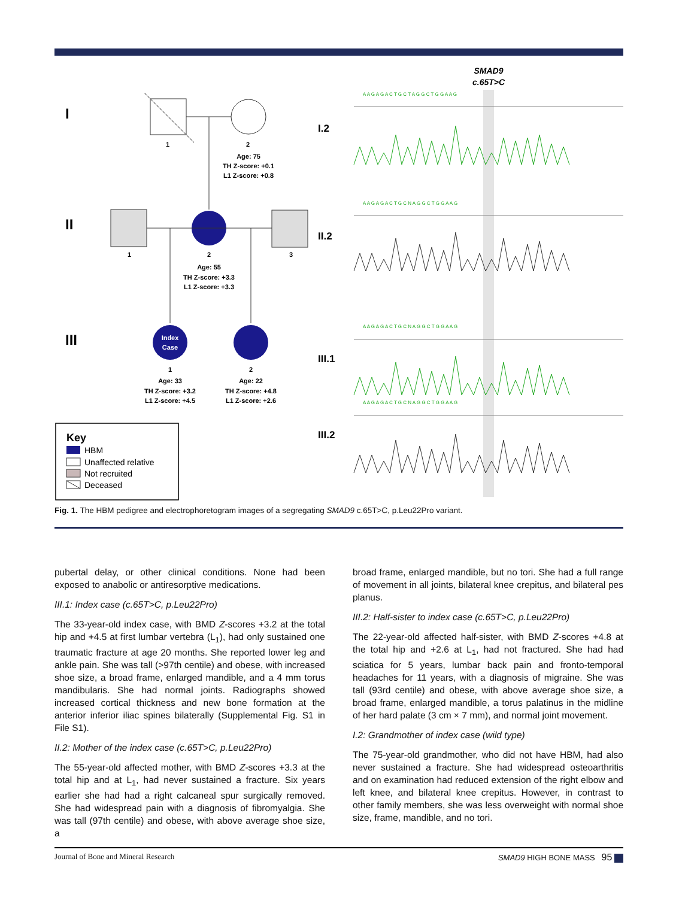I
II
III
1
2
Age: 75
TH Z-score: +0.1
L1 Z-score: +0.8
1
2
3
Age: 55
TH Z-score: +3.3
L1 Z-score: +3.3
Index
Case
1
2
Age: 33
TH Z-score: +3.2
L1 Z-score: +4.5
Age: 22
TH Z-score: +4.8
L1 Z-score: +2.6
Key
HBM
Unaffected relative
Not recruited
Deceased
SMAD9
c.65T>C
I.2
II.2
III.1
III.2
A A G A G A C T G C T A G G C T G G A A G
A A G A G A C T G C N A G G C T G G A A G
A A G A G A C T G C N A G G C T G G A A G
A A G A G A C T G C N A G G C T G G A A G
Fig. 1. The HBM pedigree and electrophoretogram images of a segregating SMAD9 c.65T>C, p.Leu22Pro variant.
pubertal delay, or other clinical conditions. None had been exposed to anabolic or antiresorptive medications.
III.1: Index case (c.65T>C, p.Leu22Pro)
The 33-year-old index case, with BMD Z-scores +3.2 at the total hip and +4.5 at first lumbar vertebra (L<sub>1</sub>), had only sustained one traumatic fracture at age 20 months. She reported lower leg and ankle pain. She was tall (>97th centile) and obese, with increased shoe size, a broad frame, enlarged mandible, and a 4 mm torus mandibularis. She had normal joints. Radiographs showed increased cortical thickness and new bone formation at the anterior inferior iliac spines bilaterally (Supplemental Fig. S1 in File S1).
II.2: Mother of the index case (c.65T>C, p.Leu22Pro)
The 55-year-old affected mother, with BMD Z-scores +3.3 at the total hip and at L<sub>1</sub>, had never sustained a fracture. Six years earlier she had had a right calcaneal spur surgically removed. She had widespread pain with a diagnosis of fibromyalgia. She was tall (97th centile) and obese, with above average shoe size, a
broad frame, enlarged mandible, but no tori. She had a full range of movement in all joints, bilateral knee crepitus, and bilateral pes planus.
III.2: Half-sister to index case (c.65T>C, p.Leu22Pro)
The 22-year-old affected half-sister, with BMD Z-scores +4.8 at the total hip and +2.6 at L<sub>1</sub>, had not fractured. She had had sciatica for 5 years, lumbar back pain and fronto-temporal headaches for 11 years, with a diagnosis of migraine. She was tall (93rd centile) and obese, with above average shoe size, a broad frame, enlarged mandible, a torus palatinus in the midline of her hard palate (3 cm × 7 mm), and normal joint movement.
I.2: Grandmother of index case (wild type)
The 75-year-old grandmother, who did not have HBM, had also never sustained a fracture. She had widespread osteoarthritis and on examination had reduced extension of the right elbow and left knee, and bilateral knee crepitus. However, in contrast to other family members, she was less overweight with normal shoe size, frame, mandible, and no tori.
Journal of Bone and Mineral Research SMAD9 HIGH BONE MASS 95